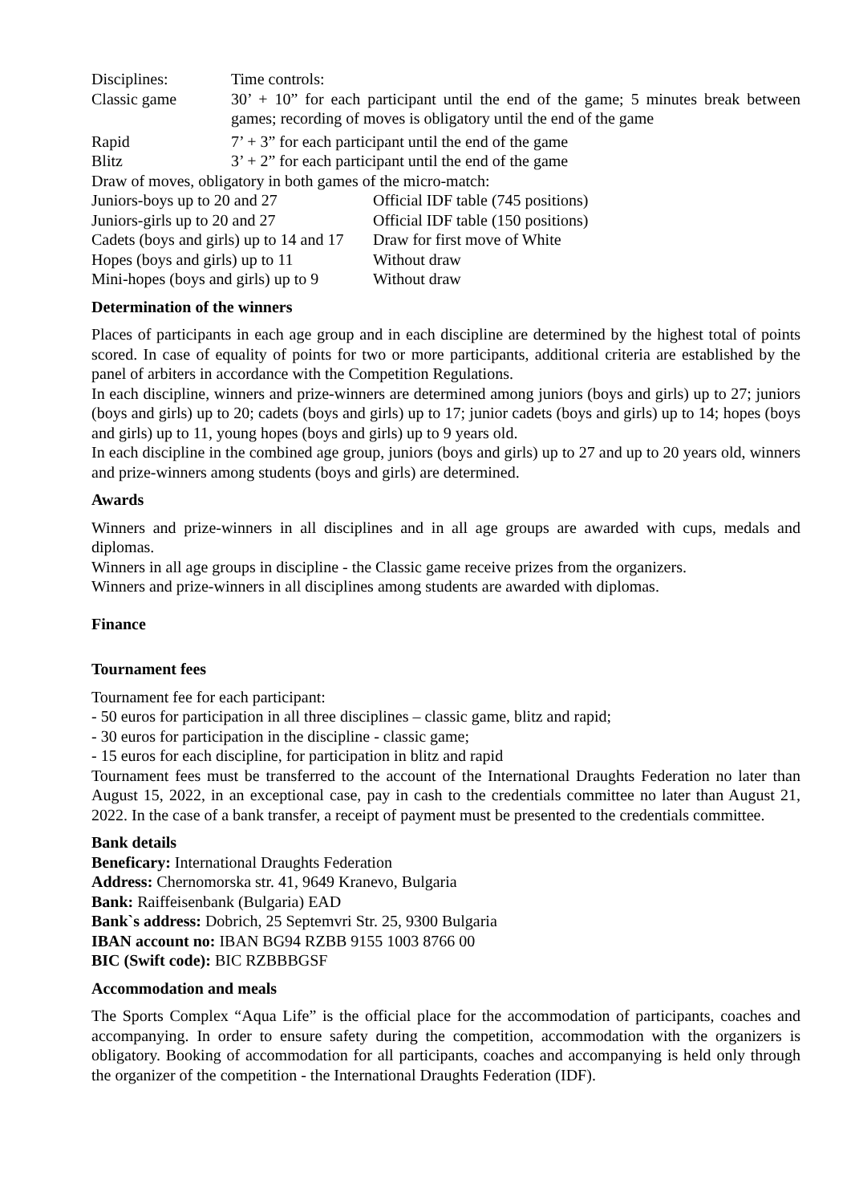| Disciplines: | Time controls: |
| Classic game | 30’ + 10” for each participant until the end of the game; 5 minutes break between games; recording of moves is obligatory until the end of the game |
| Rapid | 7’ + 3” for each participant until the end of the game |
| Blitz | 3’ + 2” for each participant until the end of the game |
Draw of moves, obligatory in both games of the micro-match:
| Juniors-boys up to 20 and 27 | Official IDF table (745 positions) |
| Juniors-girls up to 20 and 27 | Official IDF table (150 positions) |
| Cadets (boys and girls) up to 14 and 17 | Draw for first move of White |
| Hopes (boys and girls) up to 11 | Without draw |
| Mini-hopes (boys and girls) up to 9 | Without draw |
Determination of the winners
Places of participants in each age group and in each discipline are determined by the highest total of points scored. In case of equality of points for two or more participants, additional criteria are established by the panel of arbiters in accordance with the Competition Regulations.
In each discipline, winners and prize-winners are determined among juniors (boys and girls) up to 27; juniors (boys and girls) up to 20; cadets (boys and girls) up to 17; junior cadets (boys and girls) up to 14; hopes (boys and girls) up to 11, young hopes (boys and girls) up to 9 years old.
In each discipline in the combined age group, juniors (boys and girls) up to 27 and up to 20 years old, winners and prize-winners among students (boys and girls) are determined.
Awards
Winners and prize-winners in all disciplines and in all age groups are awarded with cups, medals and diplomas.
Winners in all age groups in discipline - the Classic game receive prizes from the organizers.
Winners and prize-winners in all disciplines among students are awarded with diplomas.
Finance
Tournament fees
Tournament fee for each participant:
- 50 euros for participation in all three disciplines – classic game, blitz and rapid;
- 30 euros for participation in the discipline - classic game;
- 15 euros for each discipline, for participation in blitz and rapid
Tournament fees must be transferred to the account of the International Draughts Federation no later than August 15, 2022, in an exceptional case, pay in cash to the credentials committee no later than August 21, 2022. In the case of a bank transfer, a receipt of payment must be presented to the credentials committee.
Bank details
Beneficary: International Draughts Federation
Address: Chernomorska str. 41, 9649 Kranevo, Bulgaria
Bank: Raiffeisenbank (Bulgaria) EAD
Bank`s address: Dobrich, 25 Septemvri Str. 25, 9300 Bulgaria
IBAN account no: IBAN BG94 RZBB 9155 1003 8766 00
BIC (Swift code): BIC RZBBBGSF
Accommodation and meals
The Sports Complex “Aqua Life” is the official place for the accommodation of participants, coaches and accompanying. In order to ensure safety during the competition, accommodation with the organizers is obligatory. Booking of accommodation for all participants, coaches and accompanying is held only through the organizer of the competition - the International Draughts Federation (IDF).